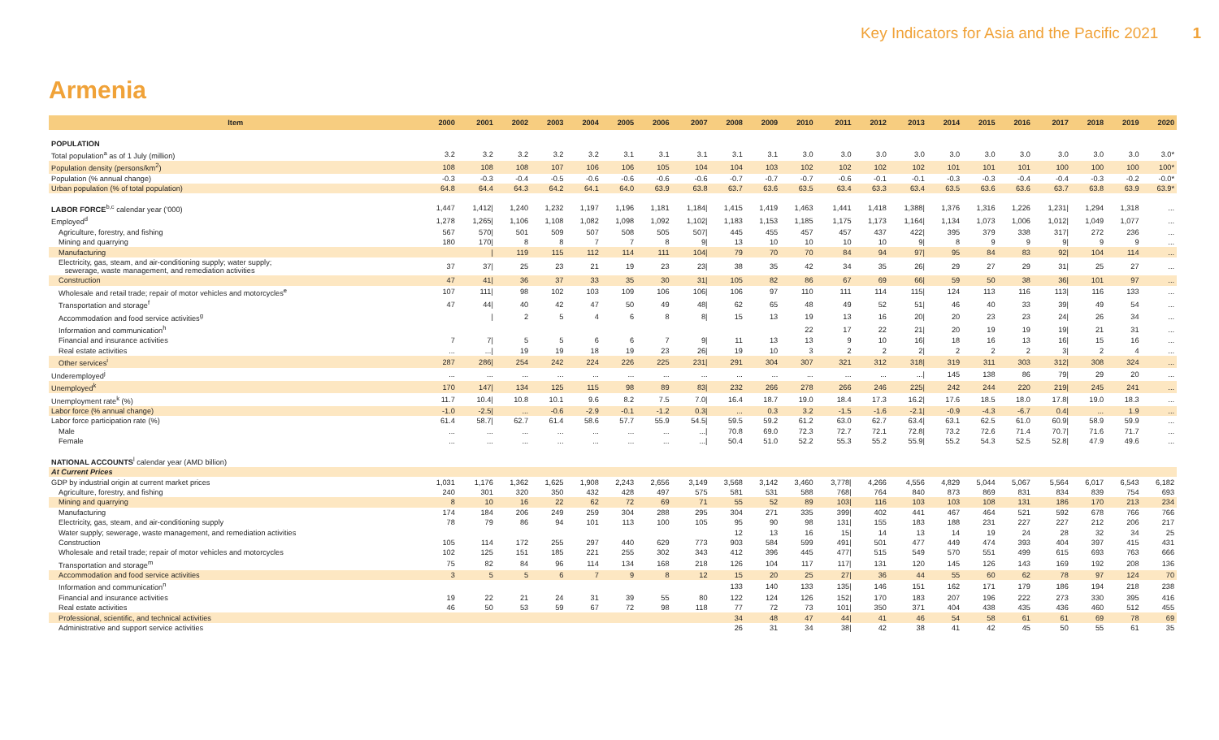Key Indicators for Asia and the Pacific 2021 1
Armenia
| Item | 2000 | 2001 | 2002 | 2003 | 2004 | 2005 | 2006 | 2007 | 2008 | 2009 | 2010 | 2011 | 2012 | 2013 | 2014 | 2015 | 2016 | 2017 | 2018 | 2019 | 2020 |
| --- | --- | --- | --- | --- | --- | --- | --- | --- | --- | --- | --- | --- | --- | --- | --- | --- | --- | --- | --- | --- | --- |
| POPULATION | | | | | | | | | | | | | | | | | | | | | |
| Total population<sup>a</sup> as of 1 July (million) | 3.2 | 3.2 | 3.2 | 3.2 | 3.2 | 3.1 | 3.1 | 3.1 | 3.1 | 3.1 | 3.0 | 3.0 | 3.0 | 3.0 | 3.0 | 3.0 | 3.0 | 3.0 | 3.0 | 3.0 | 3.0* |
| Population density (persons/km<sup>2</sup>) | 108 | 108 | 108 | 107 | 106 | 106 | 105 | 104 | 104 | 103 | 102 | 102 | 102 | 102 | 101 | 101 | 101 | 100 | 100 | 100 | 100* |
| Population (% annual change) | -0.3 | -0.3 | -0.4 | -0.5 | -0.6 | -0.6 | -0.6 | -0.6 | -0.7 | -0.7 | -0.7 | -0.6 | -0.1 | -0.1 | -0.3 | -0.3 | -0.4 | -0.4 | -0.3 | -0.2 | -0.0* |
| Urban population (% of total population) | 64.8 | 64.4 | 64.3 | 64.2 | 64.1 | 64.0 | 63.9 | 63.8 | 63.7 | 63.6 | 63.5 | 63.4 | 63.3 | 63.4 | 63.5 | 63.6 | 63.6 | 63.7 | 63.8 | 63.9 | 63.9* |
| LABOR FORCE<sup>b,c</sup> calendar year ('000) | 1,447 | 1,412/ | 1,240 | 1,232 | 1,197 | 1,196 | 1,181 | 1,184/ | 1,415 | 1,419 | 1,463 | 1,441 | 1,418 | 1,388/ | 1,376 | 1,316 | 1,226 | 1,231/ | 1,294 | 1,318 | ... |
| Employed<sup>d</sup> | 1,278 | 1,265/ | 1,106 | 1,108 | 1,082 | 1,098 | 1,092 | 1,102/ | 1,183 | 1,153 | 1,185 | 1,175 | 1,173 | 1,164/ | 1,134 | 1,073 | 1,006 | 1,012/ | 1,049 | 1,077 | ... |
| Agriculture, forestry, and fishing | 567 | 570/ | 501 | 509 | 507 | 508 | 505 | 507/ | 445 | 455 | 457 | 457 | 437 | 422/ | 395 | 379 | 338 | 317/ | 272 | 236 | ... |
| Mining and quarrying | 180 | 170/ | 8 | 8 | 7 | 7 | 8 | 9/ | 13 | 10 | 10 | 10 | 10 | 9/ | 8 | 9 | 9 | 9/ | 9 | 9 | ... |
| Manufacturing | | / | 119 | 115 | 112 | 114 | 111 | 104/ | 79 | 70 | 70 | 84 | 94 | 97/ | 95 | 84 | 83 | 92/ | 104 | 114 | ... |
| Electricity, gas, steam, and air-conditioning supply; water supply; sewerage, waste management, and remediation activities | 37 | 37/ | 25 | 23 | 21 | 19 | 23 | 23/ | 38 | 35 | 42 | 34 | 35 | 26/ | 29 | 27 | 29 | 31/ | 25 | 27 | ... |
| Construction | 47 | 41/ | 36 | 37 | 33 | 35 | 30 | 31/ | 105 | 82 | 86 | 67 | 69 | 66/ | 59 | 50 | 38 | 36/ | 101 | 97 | ... |
| Wholesale and retail trade; repair of motor vehicles and motorcycles<sup>e</sup> | 107 | 111/ | 98 | 102 | 103 | 109 | 106 | 106/ | 106 | 97 | 110 | 111 | 114 | 115/ | 124 | 113 | 116 | 113/ | 116 | 133 | ... |
| Transportation and storage<sup>f</sup> | 47 | 44/ | 40 | 42 | 47 | 50 | 49 | 48/ | 62 | 65 | 48 | 49 | 52 | 51/ | 46 | 40 | 33 | 39/ | 49 | 54 | ... |
| Accommodation and food service activities<sup>g</sup> | | / | 2 | 5 | 4 | 6 | 8 | 8/ | 15 | 13 | 19 | 13 | 16 | 20/ | 20 | 23 | 23 | 24/ | 26 | 34 | ... |
| Information and communication<sup>h</sup> | | | | | | | | | | | 22 | 17 | 22 | 21/ | 20 | 19 | 19 | 19/ | 21 | 31 | ... |
| Financial and insurance activities | 7 | 7/ | 5 | 5 | 6 | 6 | 7 | 9/ | 11 | 13 | 13 | 9 | 10 | 16/ | 18 | 16 | 13 | 16/ | 15 | 16 | ... |
| Real estate activities | ... | .../ | 19 | 19 | 18 | 19 | 23 | 26/ | 19 | 10 | 3 | 2 | 2 | 2/ | 2 | 2 | 2 | 3/ | 2 | 4 | ... |
| Other services<sup>i</sup> | 287 | 286/ | 254 | 242 | 224 | 226 | 225 | 231/ | 291 | 304 | 307 | 321 | 312 | 318/ | 319 | 311 | 303 | 312/ | 308 | 324 | ... |
| Underemployed<sup>j</sup> | ... | ... | ... | ... | ... | ... | ... | ... | ... | ... | ... | ... | ... | .../ | 145 | 138 | 86 | 79/ | 29 | 20 | ... |
| Unemployed<sup>k</sup> | 170 | 147/ | 134 | 125 | 115 | 98 | 89 | 83/ | 232 | 266 | 278 | 266 | 246 | 225/ | 242 | 244 | 220 | 219/ | 245 | 241 | ... |
| Unemployment rate<sup>k</sup> (%) | 11.7 | 10.4/ | 10.8 | 10.1 | 9.6 | 8.2 | 7.5 | 7.0/ | 16.4 | 18.7 | 19.0 | 18.4 | 17.3 | 16.2/ | 17.6 | 18.5 | 18.0 | 17.8/ | 19.0 | 18.3 | ... |
| Labor force (% annual change) | -1.0 | -2.5/ | ... | -0.6 | -2.9 | -0.1 | -1.2 | 0.3/ | ... | 0.3 | 3.2 | -1.5 | -1.6 | -2.1/ | -0.9 | -4.3 | -6.7 | 0.4/ | ... | 1.9 | ... |
| Labor force participation rate (%) | 61.4 | 58.7/ | 62.7 | 61.4 | 58.6 | 57.7 | 55.9 | 54.5/ | 59.5 | 59.2 | 61.2 | 63.0 | 62.7 | 63.4/ | 63.1 | 62.5 | 61.0 | 60.9/ | 58.9 | 59.9 | ... |
| Male | ... | ... | ... | ... | ... | ... | ... | .../ | 70.8 | 69.0 | 72.3 | 72.7 | 72.1 | 72.8/ | 73.2 | 72.6 | 71.4 | 70.7/ | 71.6 | 71.7 | ... |
| Female | ... | ... | ... | ... | ... | ... | ... | .../ | 50.4 | 51.0 | 52.2 | 55.3 | 55.2 | 55.9/ | 55.2 | 54.3 | 52.5 | 52.8/ | 47.9 | 49.6 | ... |
| NATIONAL ACCOUNTS<sup>l</sup> calendar year (AMD billion) | | | | | | | | | | | | | | | | | | | | | |
| At Current Prices | | | | | | | | | | | | | | | | | | | | | |
| GDP by industrial origin at current market prices | 1,031 | 1,176 | 1,362 | 1,625 | 1,908 | 2,243 | 2,656 | 3,149 | 3,568 | 3,142 | 3,460 | 3,778/ | 4,266 | 4,556 | 4,829 | 5,044 | 5,067 | 5,564 | 6,017 | 6,543 | 6,182 |
| Agriculture, forestry, and fishing | 240 | 301 | 320 | 350 | 432 | 428 | 497 | 575 | 581 | 531 | 588 | 768/ | 764 | 840 | 873 | 869 | 831 | 834 | 839 | 754 | 693 |
| Mining and quarrying | 8 | 10 | 16 | 22 | 62 | 72 | 69 | 71 | 55 | 52 | 89 | 103/ | 116 | 103 | 103 | 108 | 131 | 186 | 170 | 213 | 234 |
| Manufacturing | 174 | 184 | 206 | 249 | 259 | 304 | 288 | 295 | 304 | 271 | 335 | 399/ | 402 | 441 | 467 | 464 | 521 | 592 | 678 | 766 | 766 |
| Electricity, gas, steam, and air-conditioning supply | 78 | 79 | 86 | 94 | 101 | 113 | 100 | 105 | 95 | 90 | 98 | 131/ | 155 | 183 | 188 | 231 | 227 | 227 | 212 | 206 | 217 |
| Water supply; sewerage, waste management, and remediation activities | | | | | | | | | 12 | 13 | 16 | 15/ | 14 | 13 | 14 | 19 | 24 | 28 | 32 | 34 | 25 |
| Construction | 105 | 114 | 172 | 255 | 297 | 440 | 629 | 773 | 903 | 584 | 599 | 491/ | 501 | 477 | 449 | 474 | 393 | 404 | 397 | 415 | 431 |
| Wholesale and retail trade; repair of motor vehicles and motorcycles | 102 | 125 | 151 | 185 | 221 | 255 | 302 | 343 | 412 | 396 | 445 | 477/ | 515 | 549 | 570 | 551 | 499 | 615 | 693 | 763 | 666 |
| Transportation and storage<sup>m</sup> | 75 | 82 | 84 | 96 | 114 | 134 | 168 | 218 | 126 | 104 | 117 | 117/ | 131 | 120 | 145 | 126 | 143 | 169 | 192 | 208 | 136 |
| Accommodation and food service activities | 3 | 5 | 5 | 6 | 7 | 9 | 8 | 12 | 15 | 20 | 25 | 27/ | 36 | 44 | 55 | 60 | 62 | 78 | 97 | 124 | 70 |
| Information and communication<sup>n</sup> | | | | | | | | | 133 | 140 | 133 | 135/ | 146 | 151 | 162 | 171 | 179 | 186 | 194 | 218 | 238 |
| Financial and insurance activities | 19 | 22 | 21 | 24 | 31 | 39 | 55 | 80 | 122 | 124 | 126 | 152/ | 170 | 183 | 207 | 196 | 222 | 273 | 330 | 395 | 416 |
| Real estate activities | 46 | 50 | 53 | 59 | 67 | 72 | 98 | 118 | 77 | 72 | 73 | 101/ | 350 | 371 | 404 | 438 | 435 | 436 | 460 | 512 | 455 |
| Professional, scientific, and technical activities | | | | | | | | | 34 | 48 | 47 | 44/ | 41 | 46 | 54 | 58 | 61 | 61 | 69 | 78 | 69 |
| Administrative and support service activities | | | | | | | | | 26 | 31 | 34 | 38/ | 42 | 38 | 41 | 42 | 45 | 50 | 55 | 61 | 35 |